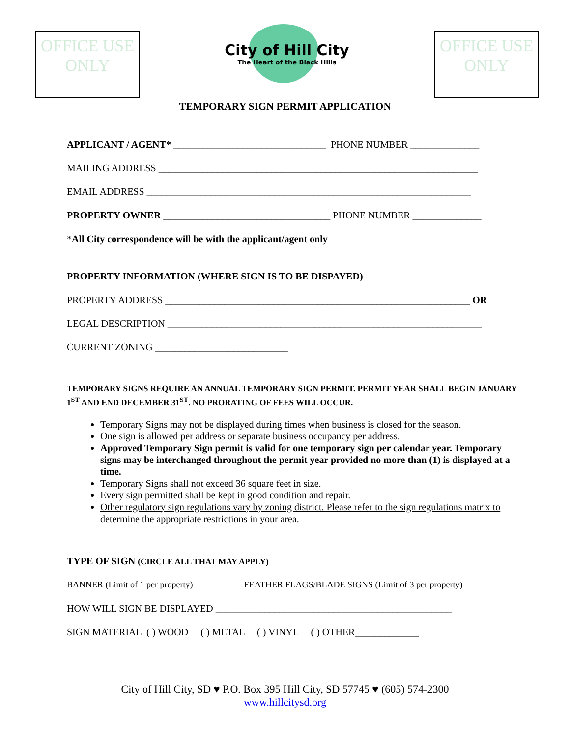OFFICE USE ONLY
City of Hill City
The Heart of the Black Hills
OFFICE USE ONLY
TEMPORARY SIGN PERMIT APPLICATION
APPLICANT / AGENT* _______________________________ PHONE NUMBER ______________
MAILING ADDRESS _________________________________________________________________
EMAIL ADDRESS __________________________________________________________________
PROPERTY OWNER __________________________________ PHONE NUMBER ______________
*All City correspondence will be with the applicant/agent only
PROPERTY INFORMATION (WHERE SIGN IS TO BE DISPAYED)
PROPERTY ADDRESS ______________________________________________________________ OR
LEGAL DESCRIPTION ________________________________________________________________
CURRENT ZONING ___________________________
TEMPORARY SIGNS REQUIRE AN ANNUAL TEMPORARY SIGN PERMIT. PERMIT YEAR SHALL BEGIN JANUARY 1<sup>ST</sup> AND END DECEMBER 31<sup>ST</sup>. NO PRORATING OF FEES WILL OCCUR.
Temporary Signs may not be displayed during times when business is closed for the season.
One sign is allowed per address or separate business occupancy per address.
Approved Temporary Sign permit is valid for one temporary sign per calendar year. Temporary signs may be interchanged throughout the permit year provided no more than (1) is displayed at a time.
Temporary Signs shall not exceed 36 square feet in size.
Every sign permitted shall be kept in good condition and repair.
Other regulatory sign regulations vary by zoning district. Please refer to the sign regulations matrix to determine the appropriate restrictions in your area.
TYPE OF SIGN (CIRCLE ALL THAT MAY APPLY)
BANNER (Limit of 1 per property) FEATHER FLAGS/BLADE SIGNS (Limit of 3 per property)
HOW WILL SIGN BE DISPLAYED ________________________________________________
SIGN MATERIAL ( ) WOOD ( ) METAL ( ) VINYL ( ) OTHER_____________
City of Hill City, SD ♥ P.O. Box 395 Hill City, SD 57745 ♥ (605) 574-2300
www.hillcitysd.org